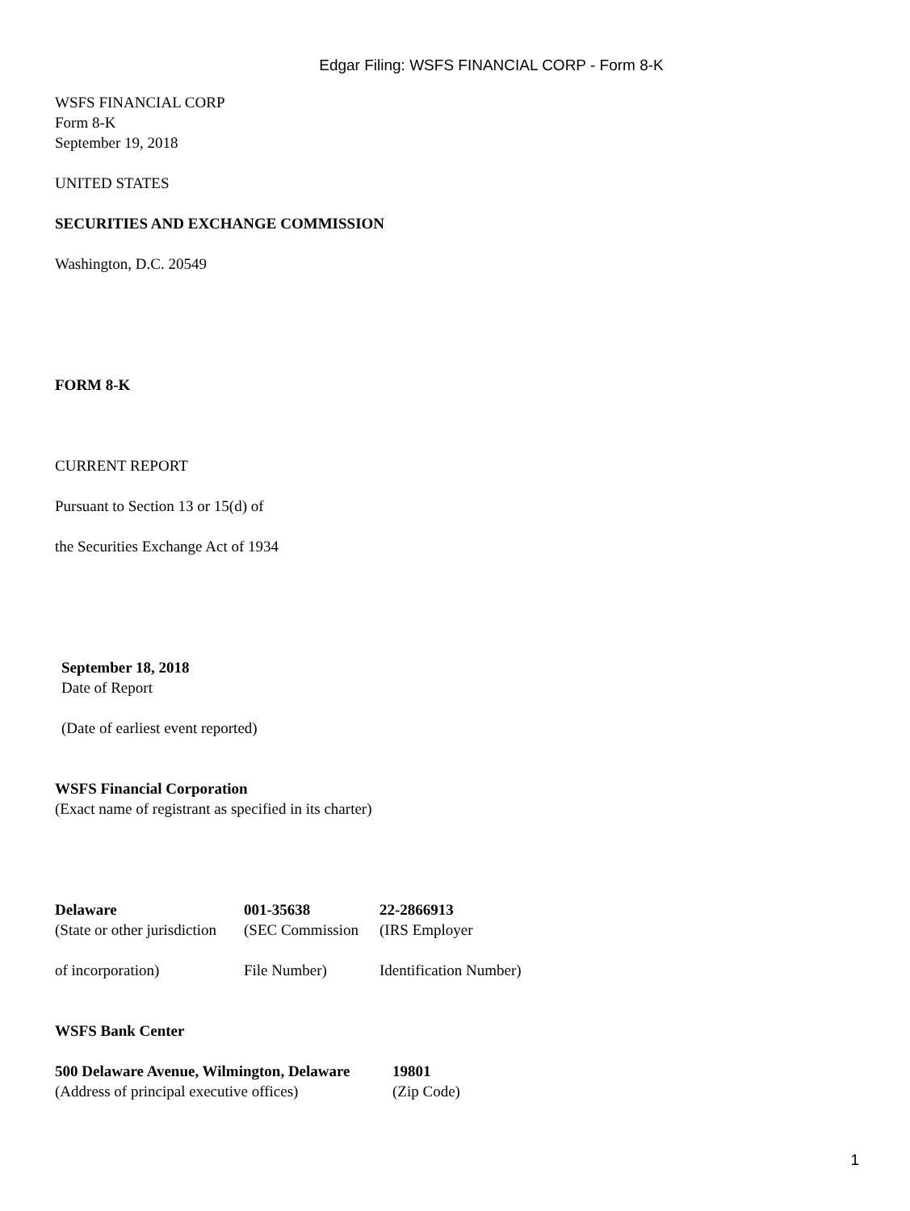Edgar Filing: WSFS FINANCIAL CORP - Form 8-K
WSFS FINANCIAL CORP
Form 8-K
September 19, 2018
UNITED STATES
SECURITIES AND EXCHANGE COMMISSION
Washington, D.C. 20549
FORM 8-K
CURRENT REPORT
Pursuant to Section 13 or 15(d) of
the Securities Exchange Act of 1934
September 18, 2018
Date of Report
(Date of earliest event reported)
WSFS Financial Corporation
(Exact name of registrant as specified in its charter)
| Delaware | 001-35638 | 22-2866913 |
| (State or other jurisdiction | (SEC Commission | (IRS Employer |
| of incorporation) | File Number) | Identification Number) |
WSFS Bank Center
| 500 Delaware Avenue, Wilmington, Delaware | 19801 |
| (Address of principal executive offices) | (Zip Code) |
1